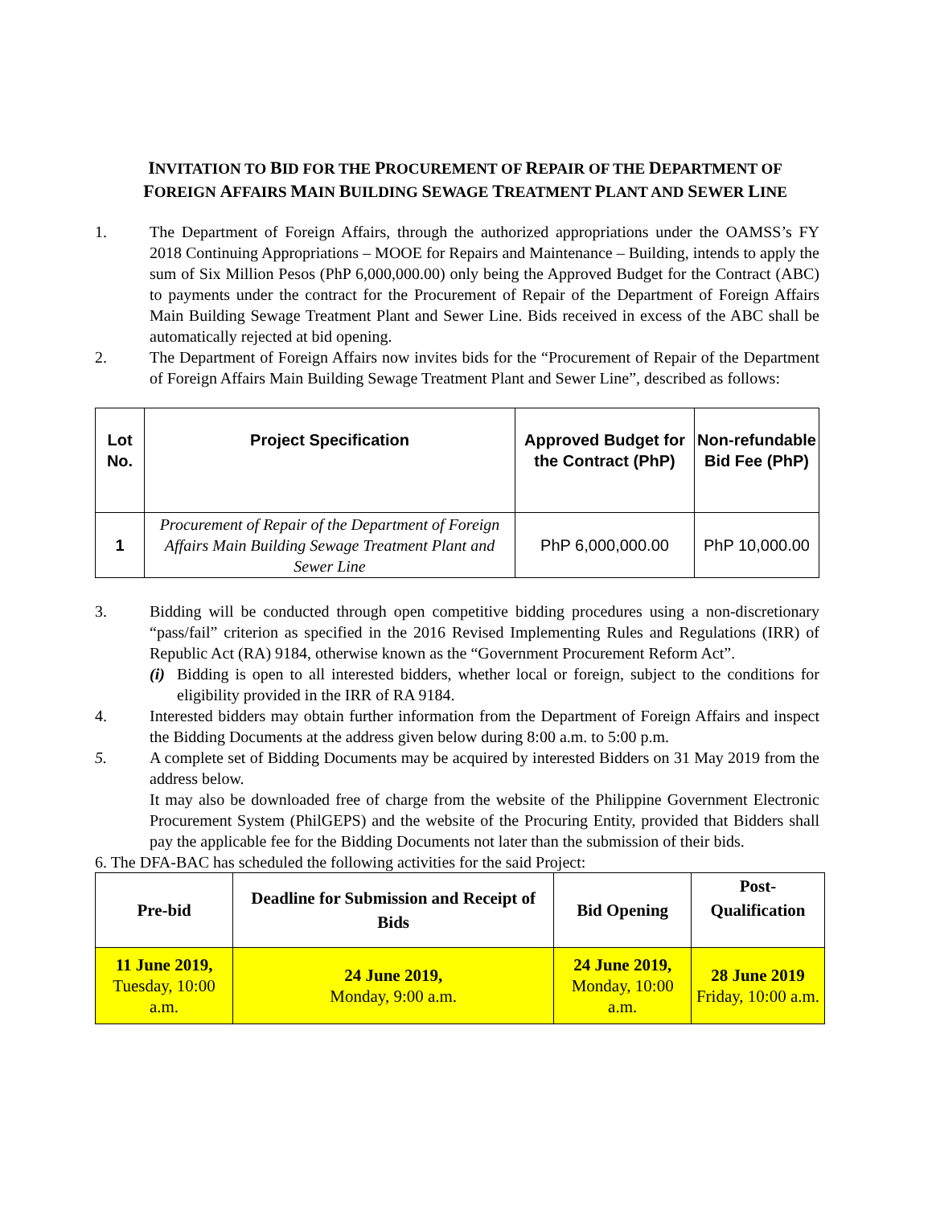INVITATION TO BID FOR THE PROCUREMENT OF REPAIR OF THE DEPARTMENT OF
FOREIGN AFFAIRS MAIN BUILDING SEWAGE TREATMENT PLANT AND SEWER LINE
1. The Department of Foreign Affairs, through the authorized appropriations under the OAMSS’s FY 2018 Continuing Appropriations – MOOE for Repairs and Maintenance – Building, intends to apply the sum of Six Million Pesos (PhP 6,000,000.00) only being the Approved Budget for the Contract (ABC) to payments under the contract for the Procurement of Repair of the Department of Foreign Affairs Main Building Sewage Treatment Plant and Sewer Line. Bids received in excess of the ABC shall be automatically rejected at bid opening.
2. The Department of Foreign Affairs now invites bids for the “Procurement of Repair of the Department of Foreign Affairs Main Building Sewage Treatment Plant and Sewer Line”, described as follows:
| Lot No. | Project Specification | Approved Budget for the Contract (PhP) | Non-refundable Bid Fee (PhP) |
| --- | --- | --- | --- |
| 1 | Procurement of Repair of the Department of Foreign Affairs Main Building Sewage Treatment Plant and Sewer Line | PhP 6,000,000.00 | PhP 10,000.00 |
3. Bidding will be conducted through open competitive bidding procedures using a non-discretionary “pass/fail” criterion as specified in the 2016 Revised Implementing Rules and Regulations (IRR) of Republic Act (RA) 9184, otherwise known as the “Government Procurement Reform Act”.
(i)
Bidding is open to all interested bidders, whether local or foreign, subject to the conditions for eligibility provided in the IRR of RA 9184.
4. Interested bidders may obtain further information from the Department of Foreign Affairs and inspect the Bidding Documents at the address given below during 8:00 a.m. to 5:00 p.m.
5. A complete set of Bidding Documents may be acquired by interested Bidders on 31 May 2019 from the address below.
It may also be downloaded free of charge from the website of the Philippine Government Electronic Procurement System (PhilGEPS) and the website of the Procuring Entity, provided that Bidders shall pay the applicable fee for the Bidding Documents not later than the submission of their bids.
6. The DFA-BAC has scheduled the following activities for the said Project:
| Pre-bid | Deadline for Submission and Receipt of Bids | Bid Opening | Post-Qualification |
| --- | --- | --- | --- |
| 11 June 2019, Tuesday, 10:00 a.m. | 24 June 2019, Monday, 9:00 a.m. | 24 June 2019, Monday, 10:00 a.m. | 28 June 2019 Friday, 10:00 a.m. |